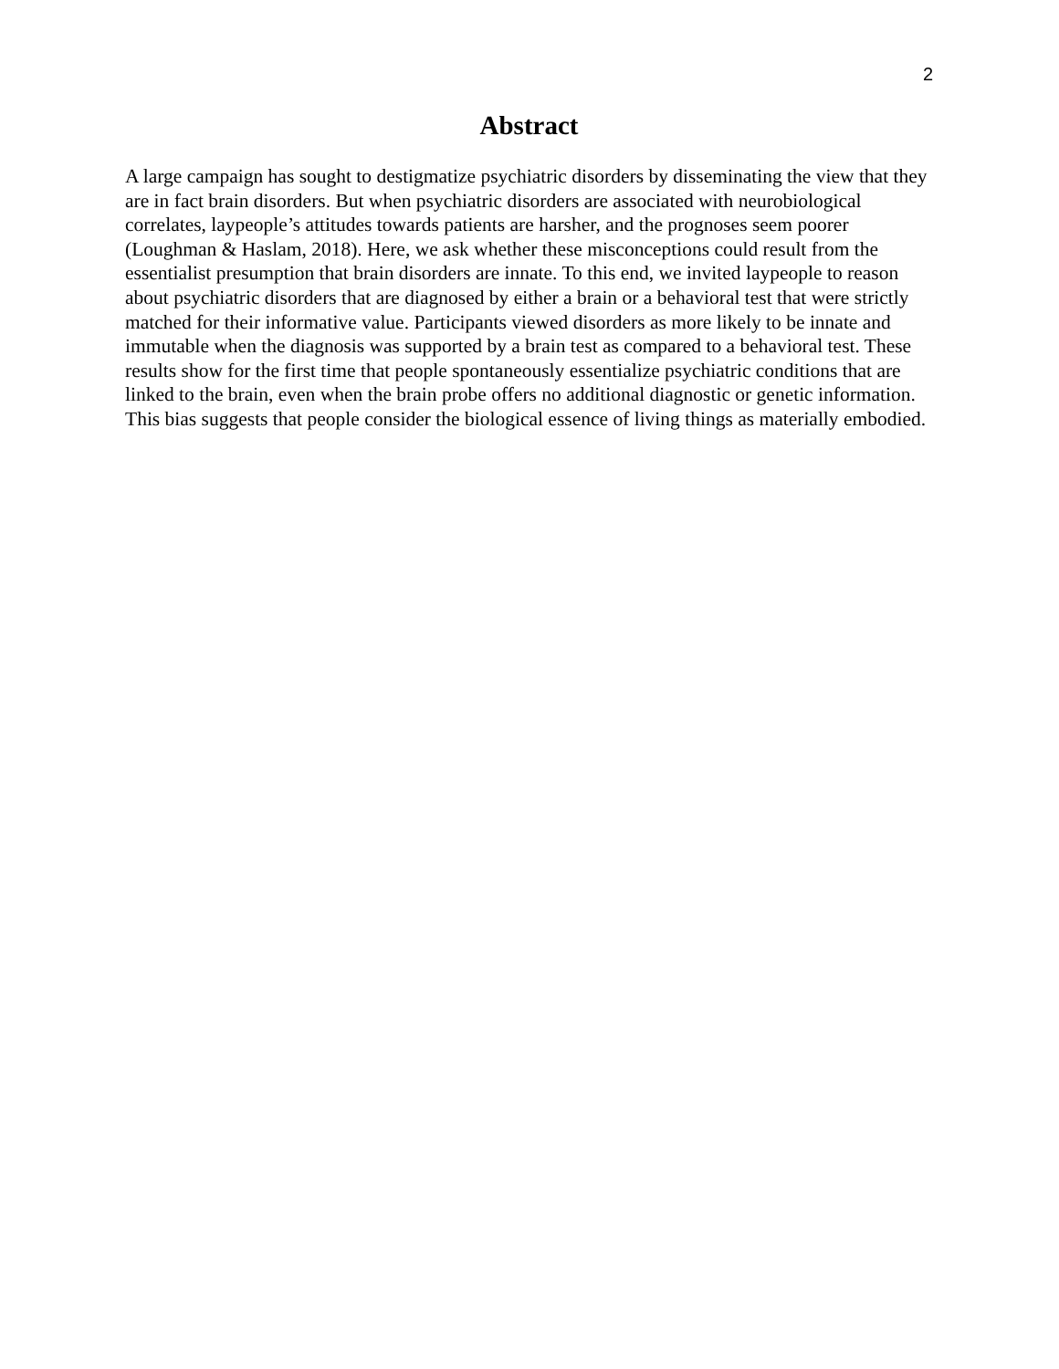2
Abstract
A large campaign has sought to destigmatize psychiatric disorders by disseminating the view that they are in fact brain disorders. But when psychiatric disorders are associated with neurobiological correlates, laypeople’s attitudes towards patients are harsher, and the prognoses seem poorer (Loughman & Haslam, 2018). Here, we ask whether these misconceptions could result from the essentialist presumption that brain disorders are innate. To this end, we invited laypeople to reason about psychiatric disorders that are diagnosed by either a brain or a behavioral test that were strictly matched for their informative value. Participants viewed disorders as more likely to be innate and immutable when the diagnosis was supported by a brain test as compared to a behavioral test. These results show for the first time that people spontaneously essentialize psychiatric conditions that are linked to the brain, even when the brain probe offers no additional diagnostic or genetic information. This bias suggests that people consider the biological essence of living things as materially embodied.